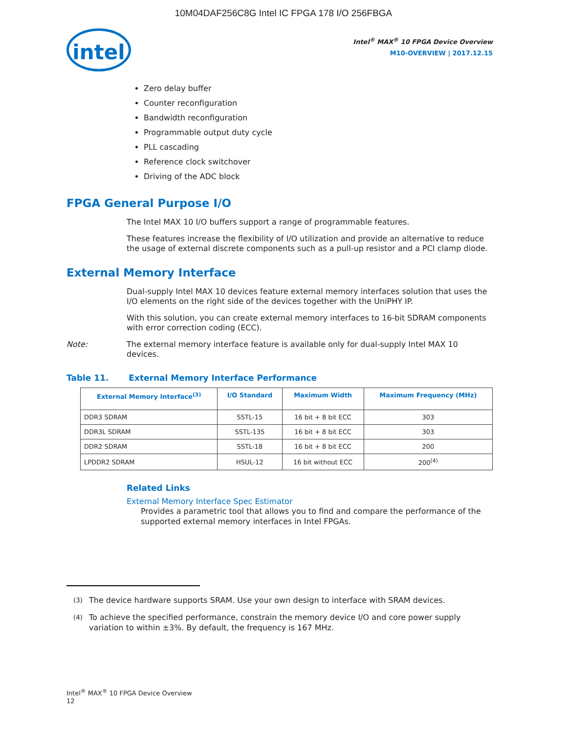10M04DAF256C8G Intel IC FPGA 178 I/O 256FBGA
intel
Intel<sup>®</sup> MAX<sup>®</sup> 10 FPGA Device Overview
M10-OVERVIEW | 2017.12.15
Zero delay buffer
Counter reconfiguration
Bandwidth reconfiguration
Programmable output duty cycle
PLL cascading
Reference clock switchover
Driving of the ADC block
FPGA General Purpose I/O
The Intel MAX 10 I/O buffers support a range of programmable features.
These features increase the flexibility of I/O utilization and provide an alternative to reduce the usage of external discrete components such as a pull-up resistor and a PCI clamp diode.
External Memory Interface
Dual-supply Intel MAX 10 devices feature external memory interfaces solution that uses the I/O elements on the right side of the devices together with the UniPHY IP.
With this solution, you can create external memory interfaces to 16-bit SDRAM components with error correction coding (ECC).
Note: The external memory interface feature is available only for dual-supply Intel MAX 10 devices.
Table 11. External Memory Interface Performance
| External Memory Interface<sup>(3)</sup> | I/O Standard | Maximum Width | Maximum Frequency (MHz) |
| --- | --- | --- | --- |
| DDR3 SDRAM | SSTL-15 | 16 bit + 8 bit ECC | 303 |
| DDR3L SDRAM | SSTL-135 | 16 bit + 8 bit ECC | 303 |
| DDR2 SDRAM | SSTL-18 | 16 bit + 8 bit ECC | 200 |
| LPDDR2 SDRAM | HSUL-12 | 16 bit without ECC | 200<sup>(4)</sup> |
Related Links
External Memory Interface Spec Estimator
Provides a parametric tool that allows you to find and compare the performance of the supported external memory interfaces in Intel FPGAs.
<sup>(3)</sup> The device hardware supports SRAM. Use your own design to interface with SRAM devices.
<sup>(4)</sup> To achieve the specified performance, constrain the memory device I/O and core power supply variation to within ±3%. By default, the frequency is 167 MHz.
Intel<sup>®</sup> MAX<sup>®</sup> 10 FPGA Device Overview
12